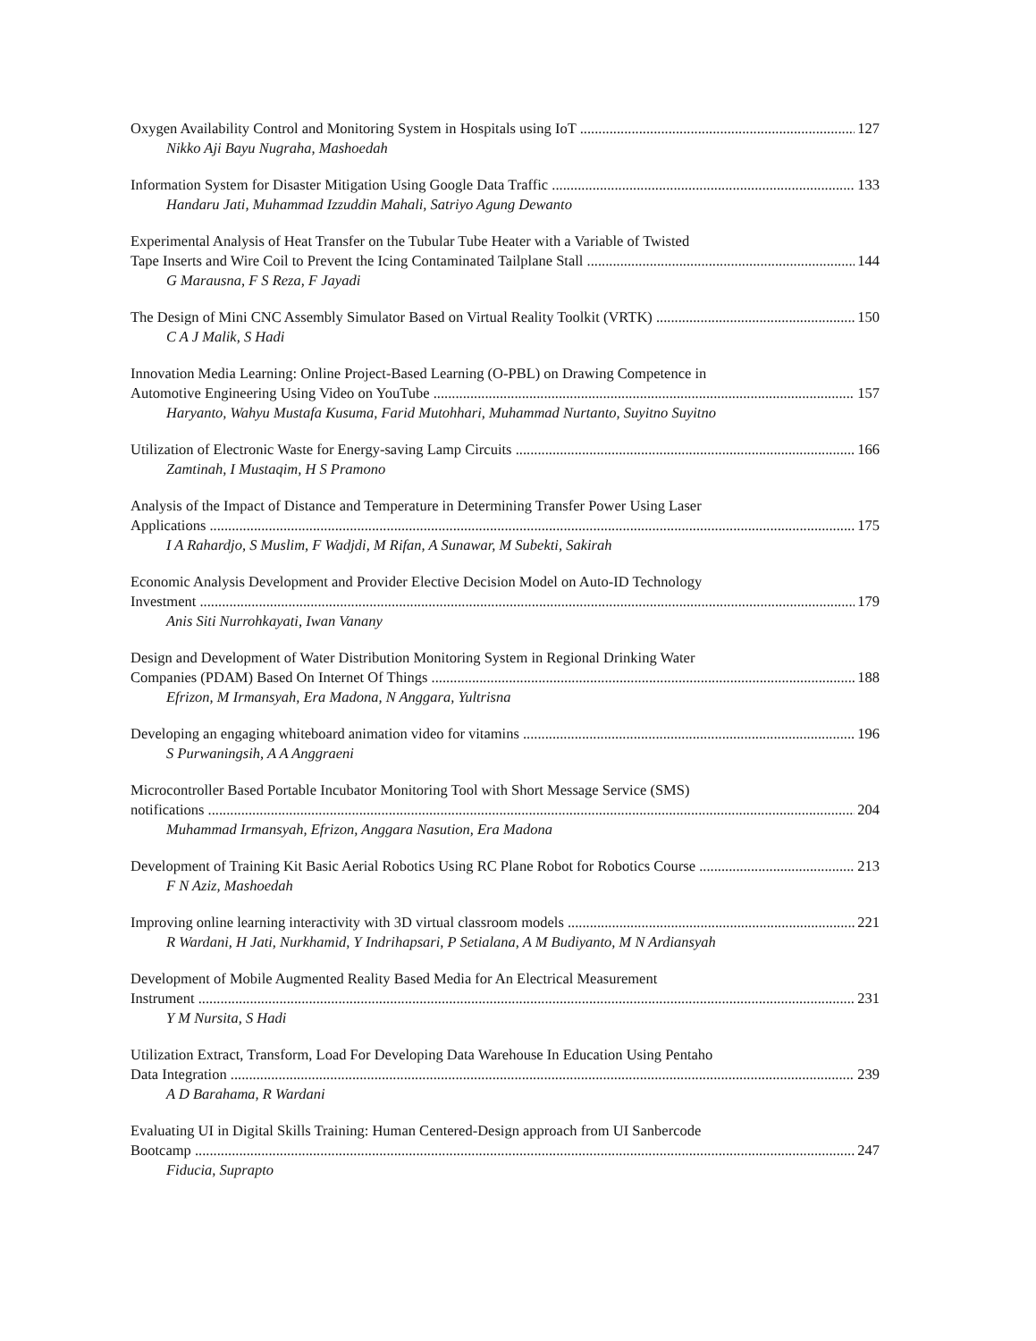Oxygen Availability Control and Monitoring System in Hospitals using IoT 127
Nikko Aji Bayu Nugraha, Mashoedah
Information System for Disaster Mitigation Using Google Data Traffic 133
Handaru Jati, Muhammad Izzuddin Mahali, Satriyo Agung Dewanto
Experimental Analysis of Heat Transfer on the Tubular Tube Heater with a Variable of Twisted
Tape Inserts and Wire Coil to Prevent the Icing Contaminated Tailplane Stall 144
G Marausna, F S Reza, F Jayadi
The Design of Mini CNC Assembly Simulator Based on Virtual Reality Toolkit (VRTK) 150
C A J Malik, S Hadi
Innovation Media Learning: Online Project-Based Learning (O-PBL) on Drawing Competence in
Automotive Engineering Using Video on YouTube 157
Haryanto, Wahyu Mustafa Kusuma, Farid Mutohhari, Muhammad Nurtanto, Suyitno Suyitno
Utilization of Electronic Waste for Energy-saving Lamp Circuits 166
Zamtinah, I Mustaqim, H S Pramono
Analysis of the Impact of Distance and Temperature in Determining Transfer Power Using Laser
Applications 175
I A Rahardjo, S Muslim, F Wadjdi, M Rifan, A Sunawar, M Subekti, Sakirah
Economic Analysis Development and Provider Elective Decision Model on Auto-ID Technology
Investment 179
Anis Siti Nurrohkayati, Iwan Vanany
Design and Development of Water Distribution Monitoring System in Regional Drinking Water
Companies (PDAM) Based On Internet Of Things 188
Efrizon, M Irmansyah, Era Madona, N Anggara, Yultrisna
Developing an engaging whiteboard animation video for vitamins 196
S Purwaningsih, A A Anggraeni
Microcontroller Based Portable Incubator Monitoring Tool with Short Message Service (SMS)
notifications 204
Muhammad Irmansyah, Efrizon, Anggara Nasution, Era Madona
Development of Training Kit Basic Aerial Robotics Using RC Plane Robot for Robotics Course 213
F N Aziz, Mashoedah
Improving online learning interactivity with 3D virtual classroom models 221
R Wardani, H Jati, Nurkhamid, Y Indrihapsari, P Setialana, A M Budiyanto, M N Ardiansyah
Development of Mobile Augmented Reality Based Media for An Electrical Measurement
Instrument 231
Y M Nursita, S Hadi
Utilization Extract, Transform, Load For Developing Data Warehouse In Education Using Pentaho
Data Integration 239
A D Barahama, R Wardani
Evaluating UI in Digital Skills Training: Human Centered-Design approach from UI Sanbercode
Bootcamp 247
Fiducia, Suprapto